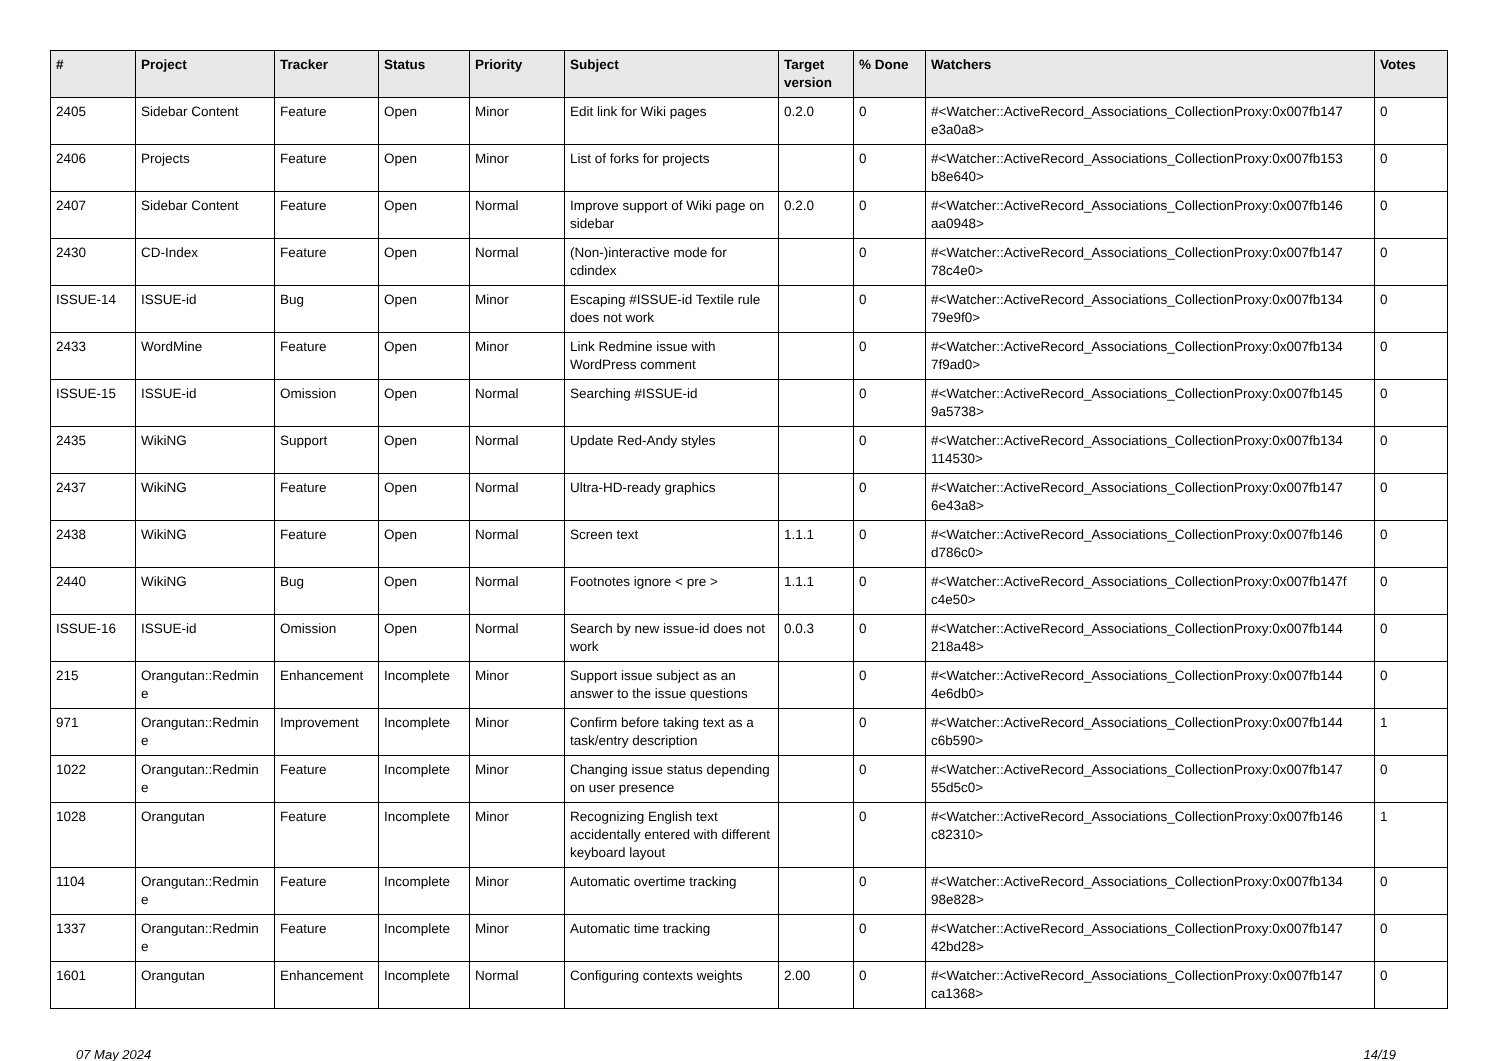| # | Project | Tracker | Status | Priority | Subject | Target version | % Done | Watchers | Votes |
| --- | --- | --- | --- | --- | --- | --- | --- | --- | --- |
| 2405 | Sidebar Content | Feature | Open | Minor | Edit link for Wiki pages | 0.2.0 | 0 | #<Watcher::ActiveRecord_Associations_CollectionProxy:0x007fb147 e3a0a8> | 0 |
| 2406 | Projects | Feature | Open | Minor | List of forks for projects | | 0 | #<Watcher::ActiveRecord_Associations_CollectionProxy:0x007fb153 b8e640> | 0 |
| 2407 | Sidebar Content | Feature | Open | Normal | Improve support of Wiki page on sidebar | 0.2.0 | 0 | #<Watcher::ActiveRecord_Associations_CollectionProxy:0x007fb146 aa0948> | 0 |
| 2430 | CD-Index | Feature | Open | Normal | (Non-)interactive mode for cdindex | | 0 | #<Watcher::ActiveRecord_Associations_CollectionProxy:0x007fb147 78c4e0> | 0 |
| ISSUE-14 | ISSUE-id | Bug | Open | Minor | Escaping #ISSUE-id Textile rule does not work | | 0 | #<Watcher::ActiveRecord_Associations_CollectionProxy:0x007fb134 79e9f0> | 0 |
| 2433 | WordMine | Feature | Open | Minor | Link Redmine issue with WordPress comment | | 0 | #<Watcher::ActiveRecord_Associations_CollectionProxy:0x007fb134 7f9ad0> | 0 |
| ISSUE-15 | ISSUE-id | Omission | Open | Normal | Searching #ISSUE-id | | 0 | #<Watcher::ActiveRecord_Associations_CollectionProxy:0x007fb145 9a5738> | 0 |
| 2435 | WikiNG | Support | Open | Normal | Update Red-Andy styles | | 0 | #<Watcher::ActiveRecord_Associations_CollectionProxy:0x007fb134 114530> | 0 |
| 2437 | WikiNG | Feature | Open | Normal | Ultra-HD-ready graphics | | 0 | #<Watcher::ActiveRecord_Associations_CollectionProxy:0x007fb147 6e43a8> | 0 |
| 2438 | WikiNG | Feature | Open | Normal | Screen text | 1.1.1 | 0 | #<Watcher::ActiveRecord_Associations_CollectionProxy:0x007fb146 d786c0> | 0 |
| 2440 | WikiNG | Bug | Open | Normal | Footnotes ignore < pre > | 1.1.1 | 0 | #<Watcher::ActiveRecord_Associations_CollectionProxy:0x007fb147f c4e50> | 0 |
| ISSUE-16 | ISSUE-id | Omission | Open | Normal | Search by new issue-id does not work | 0.0.3 | 0 | #<Watcher::ActiveRecord_Associations_CollectionProxy:0x007fb144 218a48> | 0 |
| 215 | Orangutan::Redmin e | Enhancement | Incomplete | Minor | Support issue subject as an answer to the issue questions | | 0 | #<Watcher::ActiveRecord_Associations_CollectionProxy:0x007fb144 4e6db0> | 0 |
| 971 | Orangutan::Redmin e | Improvement | Incomplete | Minor | Confirm before taking text as a task/entry description | | 0 | #<Watcher::ActiveRecord_Associations_CollectionProxy:0x007fb144 c6b590> | 1 |
| 1022 | Orangutan::Redmin e | Feature | Incomplete | Minor | Changing issue status depending on user presence | | 0 | #<Watcher::ActiveRecord_Associations_CollectionProxy:0x007fb147 55d5c0> | 0 |
| 1028 | Orangutan | Feature | Incomplete | Minor | Recognizing English text accidentally entered with different keyboard layout | | 0 | #<Watcher::ActiveRecord_Associations_CollectionProxy:0x007fb146 c82310> | 1 |
| 1104 | Orangutan::Redmin e | Feature | Incomplete | Minor | Automatic overtime tracking | | 0 | #<Watcher::ActiveRecord_Associations_CollectionProxy:0x007fb134 98e828> | 0 |
| 1337 | Orangutan::Redmin e | Feature | Incomplete | Minor | Automatic time tracking | | 0 | #<Watcher::ActiveRecord_Associations_CollectionProxy:0x007fb147 42bd28> | 0 |
| 1601 | Orangutan | Enhancement | Incomplete | Normal | Configuring contexts weights | 2.00 | 0 | #<Watcher::ActiveRecord_Associations_CollectionProxy:0x007fb147 ca1368> | 0 |
07 May 2024 14/19